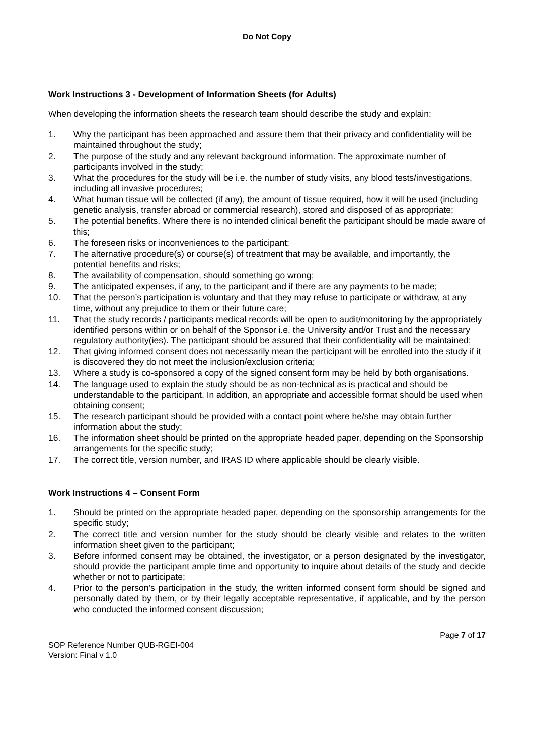Do Not Copy
Work Instructions 3 - Development of Information Sheets (for Adults)
When developing the information sheets the research team should describe the study and explain:
1. Why the participant has been approached and assure them that their privacy and confidentiality will be maintained throughout the study;
2. The purpose of the study and any relevant background information. The approximate number of participants involved in the study;
3. What the procedures for the study will be i.e. the number of study visits, any blood tests/investigations, including all invasive procedures;
4. What human tissue will be collected (if any), the amount of tissue required, how it will be used (including genetic analysis, transfer abroad or commercial research), stored and disposed of as appropriate;
5. The potential benefits. Where there is no intended clinical benefit the participant should be made aware of this;
6. The foreseen risks or inconveniences to the participant;
7. The alternative procedure(s) or course(s) of treatment that may be available, and importantly, the potential benefits and risks;
8. The availability of compensation, should something go wrong;
9. The anticipated expenses, if any, to the participant and if there are any payments to be made;
10. That the person’s participation is voluntary and that they may refuse to participate or withdraw, at any time, without any prejudice to them or their future care;
11. That the study records / participants medical records will be open to audit/monitoring by the appropriately identified persons within or on behalf of the Sponsor i.e. the University and/or Trust and the necessary regulatory authority(ies). The participant should be assured that their confidentiality will be maintained;
12. That giving informed consent does not necessarily mean the participant will be enrolled into the study if it is discovered they do not meet the inclusion/exclusion criteria;
13. Where a study is co-sponsored a copy of the signed consent form may be held by both organisations.
14. The language used to explain the study should be as non-technical as is practical and should be understandable to the participant. In addition, an appropriate and accessible format should be used when obtaining consent;
15. The research participant should be provided with a contact point where he/she may obtain further information about the study;
16. The information sheet should be printed on the appropriate headed paper, depending on the Sponsorship arrangements for the specific study;
17. The correct title, version number, and IRAS ID where applicable should be clearly visible.
Work Instructions 4 – Consent Form
1. Should be printed on the appropriate headed paper, depending on the sponsorship arrangements for the specific study;
2. The correct title and version number for the study should be clearly visible and relates to the written information sheet given to the participant;
3. Before informed consent may be obtained, the investigator, or a person designated by the investigator, should provide the participant ample time and opportunity to inquire about details of the study and decide whether or not to participate;
4. Prior to the person’s participation in the study, the written informed consent form should be signed and personally dated by them, or by their legally acceptable representative, if applicable, and by the person who conducted the informed consent discussion;
Page 7 of 17
SOP Reference Number QUB-RGEI-004
Version: Final v 1.0